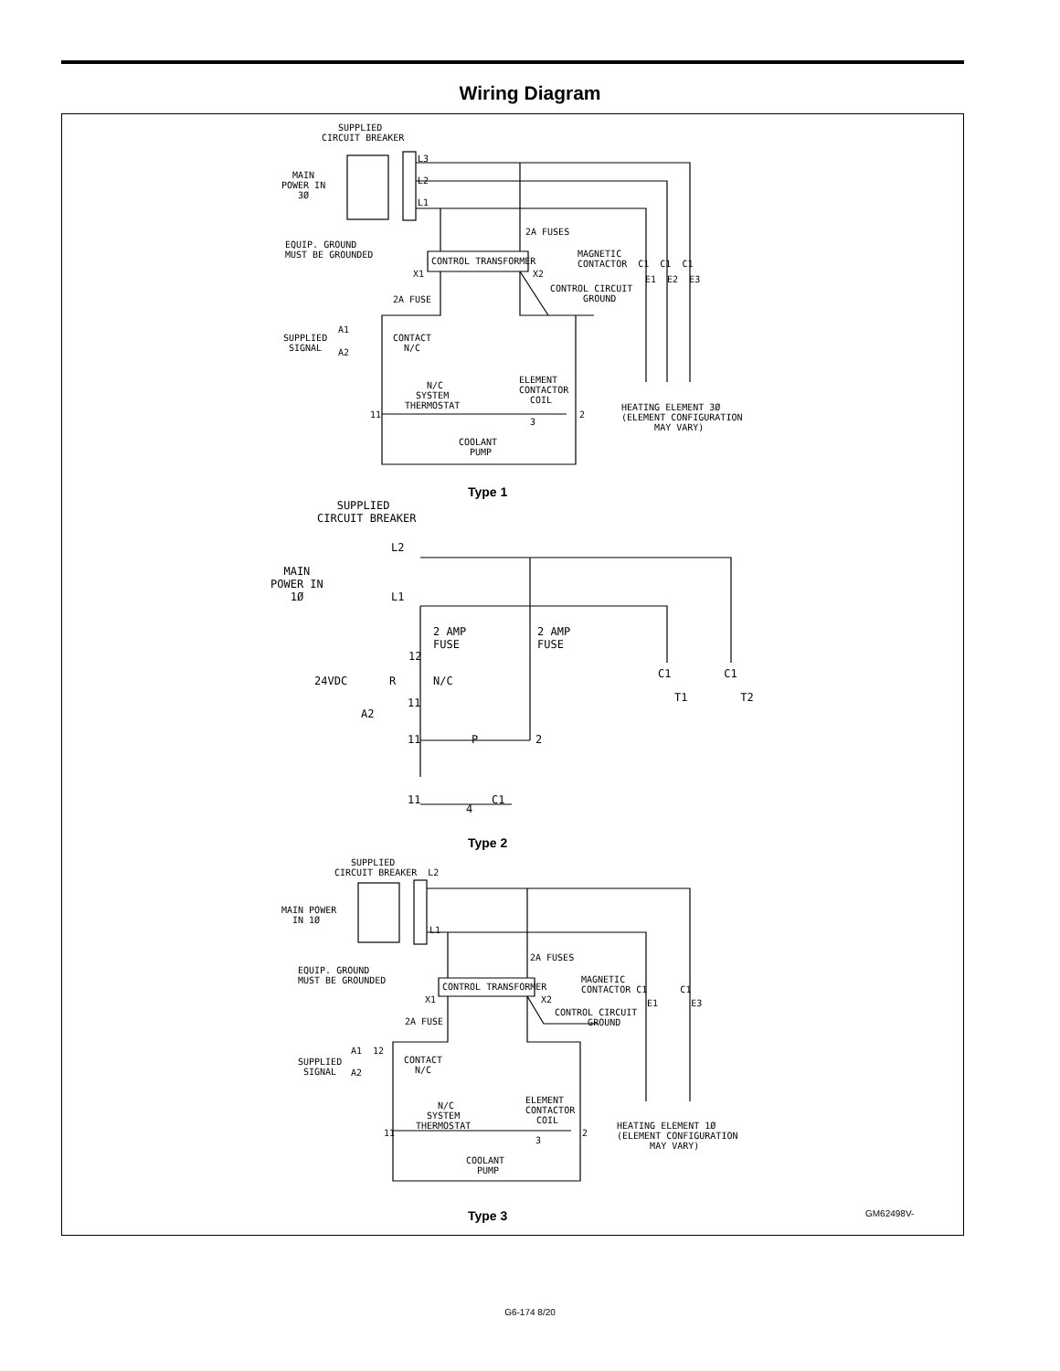Wiring Diagram
SUPPLIED CIRCUIT BREAKER
MAIN POWER IN 3Ø
L3
L2
L1
2A FUSES
EQUIP. GROUND MUST BE GROUNDED
CONTROL TRANSFORMER
X1
X2
MAGNETIC CONTACTOR C1 C1 C1
E1 E2 E3
CONTROL CIRCUIT GROUND
2A FUSE
SUPPLIED SIGNAL
A1
A2
CONTACT N/C
N/C SYSTEM THERMOSTAT
ELEMENT CONTACTOR COIL
11
3
2
HEATING ELEMENT 3Ø (ELEMENT CONFIGURATION MAY VARY)
COOLANT PUMP
Type 1
SUPPLIED CIRCUIT BREAKER
MAIN POWER IN 1Ø
L2
L1
2 AMP FUSE
2 AMP FUSE
12
24VDC
R
N/C
11
A2
C1 C1
T1 T2
11
P
2
11
4
C1
Type 2
SUPPLIED CIRCUIT BREAKER L2
MAIN POWER IN 1Ø
L1
2A FUSES
EQUIP. GROUND MUST BE GROUNDED
CONTROL TRANSFORMER
X1
X2
MAGNETIC CONTACTOR C1 C1
E1 E3
CONTROL CIRCUIT GROUND
2A FUSE
SUPPLIED SIGNAL
A1 12
A2
CONTACT N/C
N/C SYSTEM THERMOSTAT
ELEMENT CONTACTOR COIL
11
3
2
HEATING ELEMENT 1Ø (ELEMENT CONFIGURATION MAY VARY)
COOLANT PUMP
Type 3 GM62498V-
G6-174 8/20